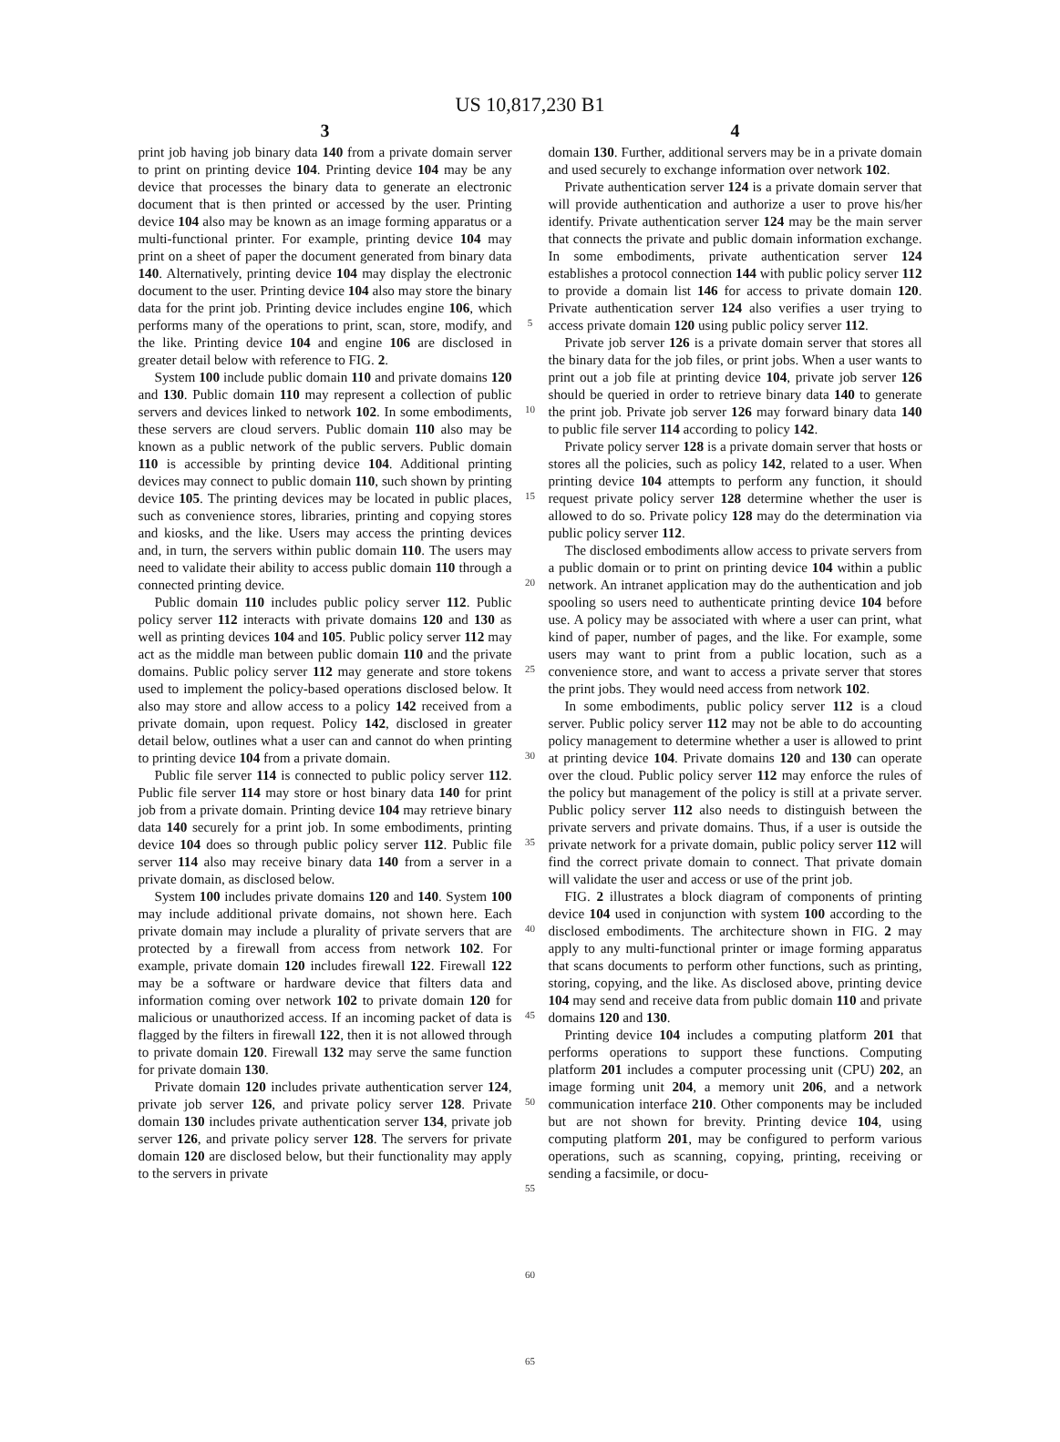US 10,817,230 B1
3
print job having job binary data 140 from a private domain server to print on printing device 104. Printing device 104 may be any device that processes the binary data to generate an electronic document that is then printed or accessed by the user. Printing device 104 also may be known as an image forming apparatus or a multi-functional printer. For example, printing device 104 may print on a sheet of paper the document generated from binary data 140. Alternatively, printing device 104 may display the electronic document to the user. Printing device 104 also may store the binary data for the print job. Printing device includes engine 106, which performs many of the operations to print, scan, store, modify, and the like. Printing device 104 and engine 106 are disclosed in greater detail below with reference to FIG. 2.
System 100 include public domain 110 and private domains 120 and 130. Public domain 110 may represent a collection of public servers and devices linked to network 102. In some embodiments, these servers are cloud servers. Public domain 110 also may be known as a public network of the public servers. Public domain 110 is accessible by printing device 104. Additional printing devices may connect to public domain 110, such shown by printing device 105. The printing devices may be located in public places, such as convenience stores, libraries, printing and copying stores and kiosks, and the like. Users may access the printing devices and, in turn, the servers within public domain 110. The users may need to validate their ability to access public domain 110 through a connected printing device.
Public domain 110 includes public policy server 112. Public policy server 112 interacts with private domains 120 and 130 as well as printing devices 104 and 105. Public policy server 112 may act as the middle man between public domain 110 and the private domains. Public policy server 112 may generate and store tokens used to implement the policy-based operations disclosed below. It also may store and allow access to a policy 142 received from a private domain, upon request. Policy 142, disclosed in greater detail below, outlines what a user can and cannot do when printing to printing device 104 from a private domain.
Public file server 114 is connected to public policy server 112. Public file server 114 may store or host binary data 140 for print job from a private domain. Printing device 104 may retrieve binary data 140 securely for a print job. In some embodiments, printing device 104 does so through public policy server 112. Public file server 114 also may receive binary data 140 from a server in a private domain, as disclosed below.
System 100 includes private domains 120 and 140. System 100 may include additional private domains, not shown here. Each private domain may include a plurality of private servers that are protected by a firewall from access from network 102. For example, private domain 120 includes firewall 122. Firewall 122 may be a software or hardware device that filters data and information coming over network 102 to private domain 120 for malicious or unauthorized access. If an incoming packet of data is flagged by the filters in firewall 122, then it is not allowed through to private domain 120. Firewall 132 may serve the same function for private domain 130.
Private domain 120 includes private authentication server 124, private job server 126, and private policy server 128. Private domain 130 includes private authentication server 134, private job server 126, and private policy server 128. The servers for private domain 120 are disclosed below, but their functionality may apply to the servers in private
5
10
15
20
25
30
35
40
45
50
55
60
65
4
domain 130. Further, additional servers may be in a private domain and used securely to exchange information over network 102.
Private authentication server 124 is a private domain server that will provide authentication and authorize a user to prove his/her identify. Private authentication server 124 may be the main server that connects the private and public domain information exchange. In some embodiments, private authentication server 124 establishes a protocol connection 144 with public policy server 112 to provide a domain list 146 for access to private domain 120. Private authentication server 124 also verifies a user trying to access private domain 120 using public policy server 112.
Private job server 126 is a private domain server that stores all the binary data for the job files, or print jobs. When a user wants to print out a job file at printing device 104, private job server 126 should be queried in order to retrieve binary data 140 to generate the print job. Private job server 126 may forward binary data 140 to public file server 114 according to policy 142.
Private policy server 128 is a private domain server that hosts or stores all the policies, such as policy 142, related to a user. When printing device 104 attempts to perform any function, it should request private policy server 128 determine whether the user is allowed to do so. Private policy 128 may do the determination via public policy server 112.
The disclosed embodiments allow access to private servers from a public domain or to print on printing device 104 within a public network. An intranet application may do the authentication and job spooling so users need to authenticate printing device 104 before use. A policy may be associated with where a user can print, what kind of paper, number of pages, and the like. For example, some users may want to print from a public location, such as a convenience store, and want to access a private server that stores the print jobs. They would need access from network 102.
In some embodiments, public policy server 112 is a cloud server. Public policy server 112 may not be able to do accounting policy management to determine whether a user is allowed to print at printing device 104. Private domains 120 and 130 can operate over the cloud. Public policy server 112 may enforce the rules of the policy but management of the policy is still at a private server. Public policy server 112 also needs to distinguish between the private servers and private domains. Thus, if a user is outside the private network for a private domain, public policy server 112 will find the correct private domain to connect. That private domain will validate the user and access or use of the print job.
FIG. 2 illustrates a block diagram of components of printing device 104 used in conjunction with system 100 according to the disclosed embodiments. The architecture shown in FIG. 2 may apply to any multi-functional printer or image forming apparatus that scans documents to perform other functions, such as printing, storing, copying, and the like. As disclosed above, printing device 104 may send and receive data from public domain 110 and private domains 120 and 130.
Printing device 104 includes a computing platform 201 that performs operations to support these functions. Computing platform 201 includes a computer processing unit (CPU) 202, an image forming unit 204, a memory unit 206, and a network communication interface 210. Other components may be included but are not shown for brevity. Printing device 104, using computing platform 201, may be configured to perform various operations, such as scanning, copying, printing, receiving or sending a facsimile, or docu-